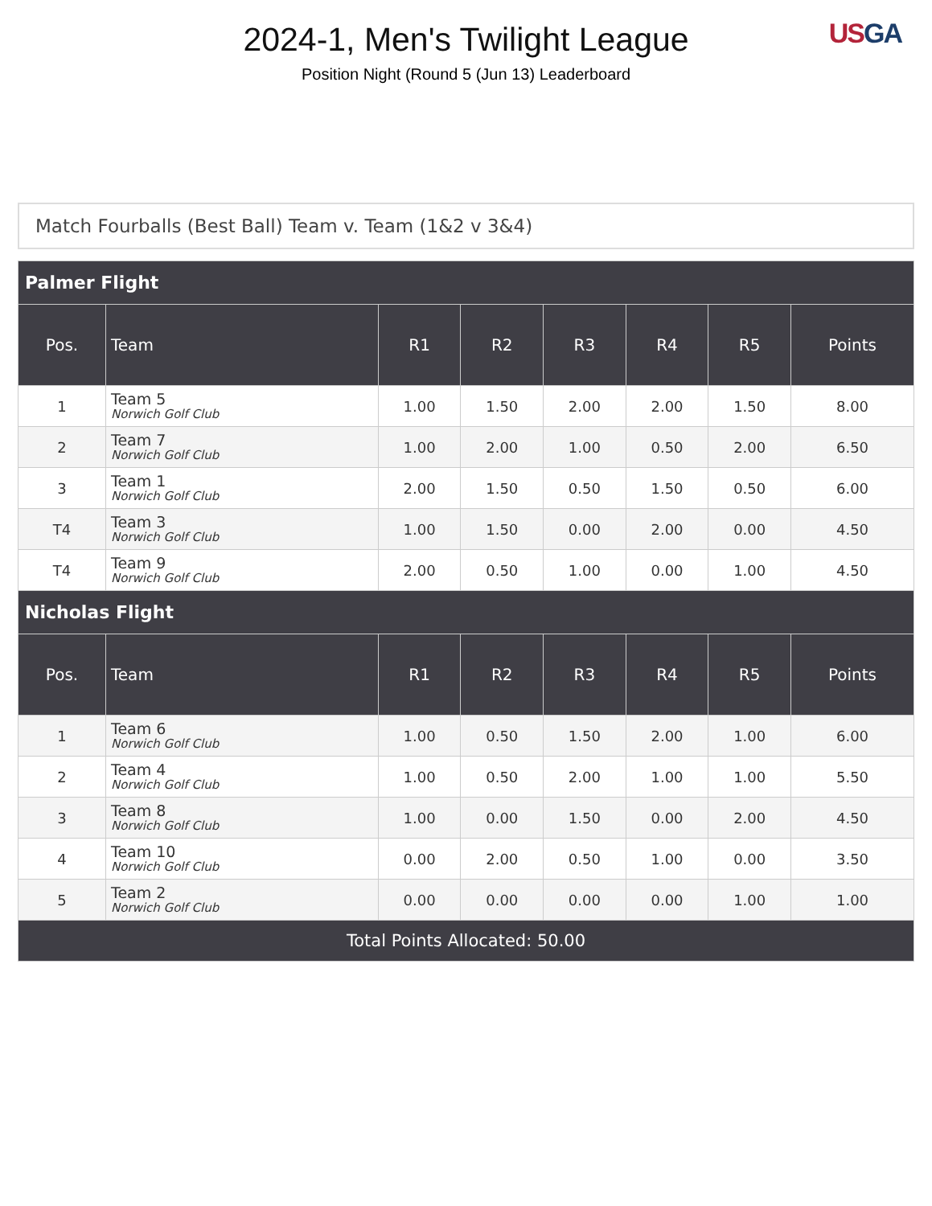2024-1, Men's Twilight League
Position Night (Round 5 (Jun 13) Leaderboard
US GA
Match Fourballs (Best Ball) Team v. Team (1&2 v 3&4)
| Palmer Flight | | | | | | | |
| --- | --- | --- | --- | --- | --- | --- | --- |
| Pos. | Team | R1 | R2 | R3 | R4 | R5 | Points |
| 1 | Team 5 Norwich Golf Club | 1.00 | 1.50 | 2.00 | 2.00 | 1.50 | 8.00 |
| 2 | Team 7 Norwich Golf Club | 1.00 | 2.00 | 1.00 | 0.50 | 2.00 | 6.50 |
| 3 | Team 1 Norwich Golf Club | 2.00 | 1.50 | 0.50 | 1.50 | 0.50 | 6.00 |
| T4 | Team 3 Norwich Golf Club | 1.00 | 1.50 | 0.00 | 2.00 | 0.00 | 4.50 |
| T4 | Team 9 Norwich Golf Club | 2.00 | 0.50 | 1.00 | 0.00 | 1.00 | 4.50 |
| Nicholas Flight | | | | | | | |
| Pos. | Team | R1 | R2 | R3 | R4 | R5 | Points |
| 1 | Team 6 Norwich Golf Club | 1.00 | 0.50 | 1.50 | 2.00 | 1.00 | 6.00 |
| 2 | Team 4 Norwich Golf Club | 1.00 | 0.50 | 2.00 | 1.00 | 1.00 | 5.50 |
| 3 | Team 8 Norwich Golf Club | 1.00 | 0.00 | 1.50 | 0.00 | 2.00 | 4.50 |
| 4 | Team 10 Norwich Golf Club | 0.00 | 2.00 | 0.50 | 1.00 | 0.00 | 3.50 |
| 5 | Team 2 Norwich Golf Club | 0.00 | 0.00 | 0.00 | 0.00 | 1.00 | 1.00 |
| Total Points Allocated: 50.00 | | | | | | | |